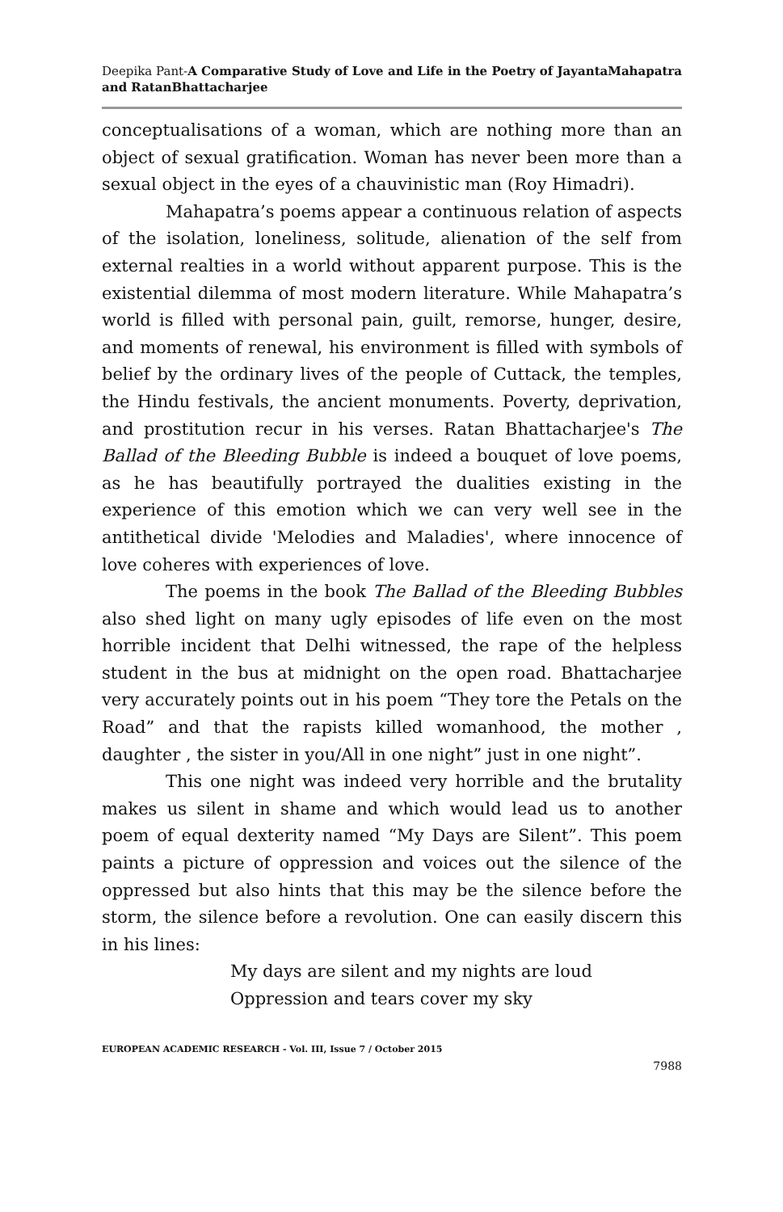Deepika Pant-A Comparative Study of Love and Life in the Poetry of JayantaMahapatra and RatanBhattacharjee
conceptualisations of a woman, which are nothing more than an object of sexual gratification. Woman has never been more than a sexual object in the eyes of a chauvinistic man (Roy Himadri).
Mahapatra’s poems appear a continuous relation of aspects of the isolation, loneliness, solitude, alienation of the self from external realties in a world without apparent purpose. This is the existential dilemma of most modern literature. While Mahapatra’s world is filled with personal pain, guilt, remorse, hunger, desire, and moments of renewal, his environment is filled with symbols of belief by the ordinary lives of the people of Cuttack, the temples, the Hindu festivals, the ancient monuments. Poverty, deprivation, and prostitution recur in his verses. Ratan Bhattacharjee's The Ballad of the Bleeding Bubble is indeed a bouquet of love poems, as he has beautifully portrayed the dualities existing in the experience of this emotion which we can very well see in the antithetical divide 'Melodies and Maladies', where innocence of love coheres with experiences of love.
The poems in the book The Ballad of the Bleeding Bubbles also shed light on many ugly episodes of life even on the most horrible incident that Delhi witnessed, the rape of the helpless student in the bus at midnight on the open road. Bhattacharjee very accurately points out in his poem “They tore the Petals on the Road” and that the rapists killed womanhood, the mother , daughter , the sister in you/All in one night” just in one night”.
This one night was indeed very horrible and the brutality makes us silent in shame and which would lead us to another poem of equal dexterity named “My Days are Silent”. This poem paints a picture of oppression and voices out the silence of the oppressed but also hints that this may be the silence before the storm, the silence before a revolution. One can easily discern this in his lines:
My days are silent and my nights are loud
Oppression and tears cover my sky
EUROPEAN ACADEMIC RESEARCH - Vol. III, Issue 7 / October 2015
7988